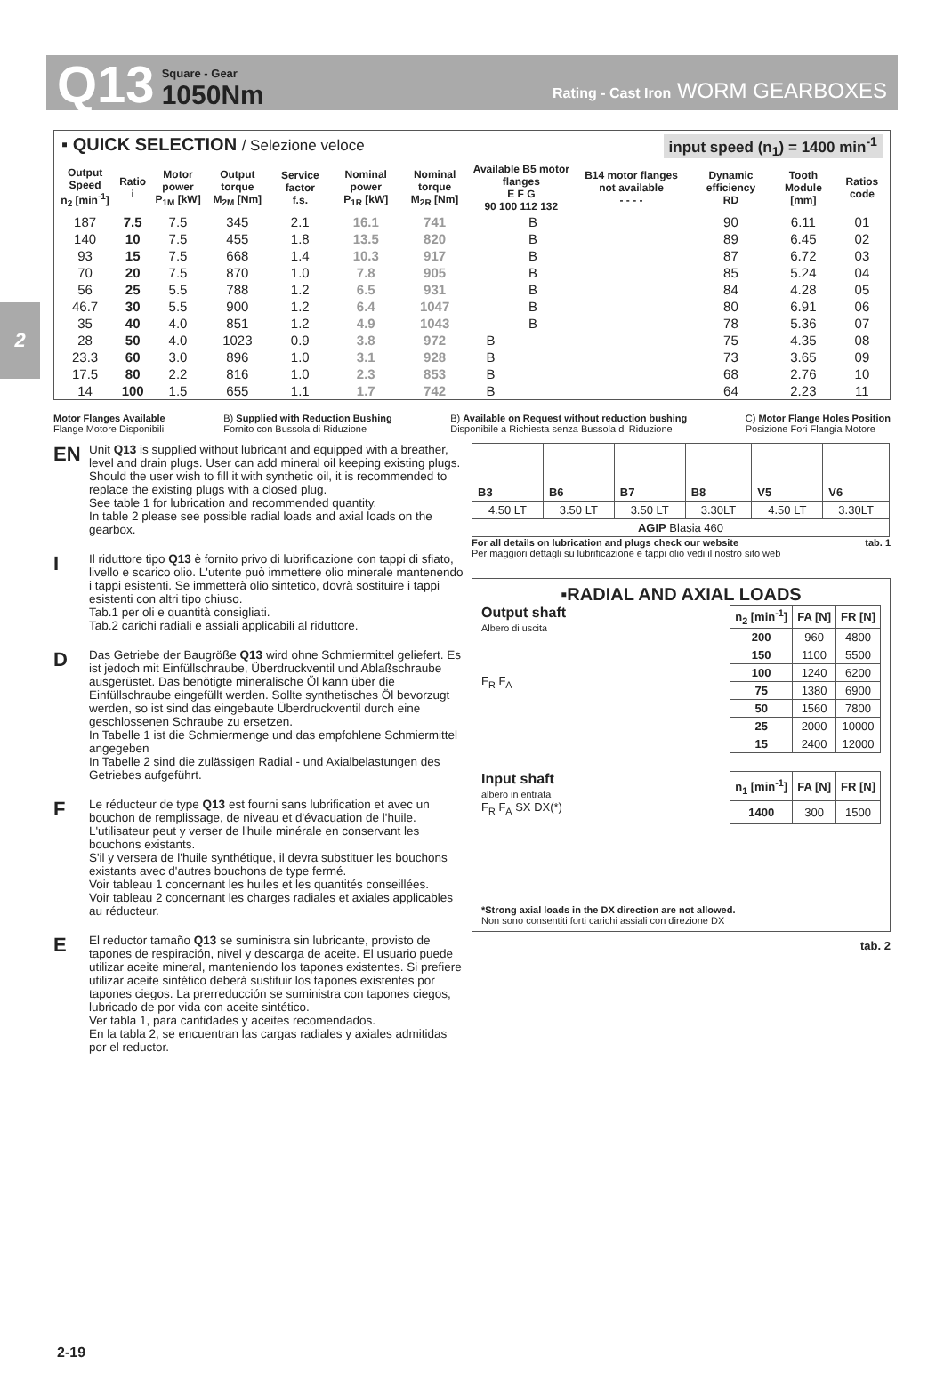2
Q13 Square - Gear
1050Nm Rating - Cast Iron WORM GEARBOXES
▪ QUICK SELECTION / Selezione veloce input speed (n<sub>1</sub>) = 1400 min<sup>-1</sup>
| Output Speed n<sub>2</sub> [min<sup>-1</sup>] | Ratio i | Motor power P<sub>1M</sub> [kW] | Output torque M<sub>2M</sub> [Nm] | Service factor f.s. | Nominal power P<sub>1R</sub> [kW] | Nominal torque M<sub>2R</sub> [Nm] | Available B5 motor flanges E F G 90 100 112 132 | | | B14 motor flanges not available - - - - | Dynamic efficiency RD | Tooth Module [mm] | Ratios code |
| --- | --- | --- | --- | --- | --- | --- | --- | --- | --- | --- | --- | --- | --- |
| 187 | 7.5 | 7.5 | 345 | 2.1 | 16.1 | 741 | | B | | | 90 | 6.11 | 01 |
| 140 | 10 | 7.5 | 455 | 1.8 | 13.5 | 820 | | B | | | 89 | 6.45 | 02 |
| 93 | 15 | 7.5 | 668 | 1.4 | 10.3 | 917 | | B | | | 87 | 6.72 | 03 |
| 70 | 20 | 7.5 | 870 | 1.0 | 7.8 | 905 | | B | | | 85 | 5.24 | 04 |
| 56 | 25 | 5.5 | 788 | 1.2 | 6.5 | 931 | | B | | | 84 | 4.28 | 05 |
| 46.7 | 30 | 5.5 | 900 | 1.2 | 6.4 | 1047 | | B | | | 80 | 6.91 | 06 |
| 35 | 40 | 4.0 | 851 | 1.2 | 4.9 | 1043 | | B | | | 78 | 5.36 | 07 |
| 28 | 50 | 4.0 | 1023 | 0.9 | 3.8 | 972 | B | | | | 75 | 4.35 | 08 |
| 23.3 | 60 | 3.0 | 896 | 1.0 | 3.1 | 928 | B | | | | 73 | 3.65 | 09 |
| 17.5 | 80 | 2.2 | 816 | 1.0 | 2.3 | 853 | B | | | | 68 | 2.76 | 10 |
| 14 | 100 | 1.5 | 655 | 1.1 | 1.7 | 742 | B | | | | 64 | 2.23 | 11 |
Motor Flanges Available
Flange Motore Disponibili B) Supplied with Reduction Bushing
Fornito con Bussola di Riduzione B) Available on Request without reduction bushing
Disponibile a Richiesta senza Bussola di Riduzione C) Motor Flange Holes Position
Posizione Fori Flangia Motore
EN Unit Q13 is supplied without lubricant and equipped with a breather, level and drain plugs. User can add mineral oil keeping existing plugs. Should the user wish to fill it with synthetic oil, it is recommended to replace the existing plugs with a closed plug.
See table 1 for lubrication and recommended quantity.
In table 2 please see possible radial loads and axial loads on the gearbox.
I Il riduttore tipo Q13 è fornito privo di lubrificazione con tappi di sfiato, livello e scarico olio. L'utente può immettere olio minerale mantenendo i tappi esistenti. Se immetterà olio sintetico, dovrà sostituire i tappi esistenti con altri tipo chiuso.
Tab.1 per oli e quantità consigliati.
Tab.2 carichi radiali e assiali applicabili al riduttore.
D Das Getriebe der Baugröße Q13 wird ohne Schmiermittel geliefert. Es ist jedoch mit Einfüllschraube, Überdruckventil und Ablaßschraube ausgerüstet. Das benötigte mineralische Öl kann über die Einfüllschraube eingefüllt werden. Sollte synthetisches Öl bevorzugt werden, so ist sind das eingebaute Überdruckventil durch eine geschlossenen Schraube zu ersetzen.
In Tabelle 1 ist die Schmiermenge und das empfohlene Schmiermittel angegeben
In Tabelle 2 sind die zulässigen Radial - und Axialbelastungen des Getriebes aufgeführt.
F Le réducteur de type Q13 est fourni sans lubrification et avec un bouchon de remplissage, de niveau et d'évacuation de l'huile. L'utilisateur peut y verser de l'huile minérale en conservant les bouchons existants.
S'il y versera de l'huile synthétique, il devra substituer les bouchons existants avec d'autres bouchons de type fermé.
Voir tableau 1 concernant les huiles et les quantités conseillées.
Voir tableau 2 concernant les charges radiales et axiales applicables au réducteur.
E El reductor tamaño Q13 se suministra sin lubricante, provisto de tapones de respiración, nivel y descarga de aceite. El usuario puede utilizar aceite mineral, manteniendo los tapones existentes. Si prefiere utilizar aceite sintético deberá sustituir los tapones existentes por tapones ciegos. La prerreducción se suministra con tapones ciegos, lubricado de por vida con aceite sintético.
Ver tabla 1, para cantidades y aceites recomendados.
En la tabla 2, se encuentran las cargas radiales y axiales admitidas por el reductor.
| B3 | B6 | B7 | B8 | V5 | V6 |
| 4.50 LT | 3.50 LT | 3.50 LT | 3.30LT | 4.50 LT | 3.30LT |
| AGIP Blasia 460 | | | | | |
For all details on lubrication and plugs check our website
Per maggiori dettagli su lubrificazione e tappi olio vedi il nostro sito web tab. 1
▪RADIAL AND AXIAL LOADS
Output shaft
Albero di uscita
F<sub>R</sub> F<sub>A</sub>
| n<sub>2</sub> [min<sup>-1</sup>] | FA [N] | FR [N] |
| --- | --- | --- |
| 200 | 960 | 4800 |
| 150 | 1100 | 5500 |
| 100 | 1240 | 6200 |
| 75 | 1380 | 6900 |
| 50 | 1560 | 7800 |
| 25 | 2000 | 10000 |
| 15 | 2400 | 12000 |
Input shaft
albero in entrata
F<sub>R</sub> F<sub>A</sub> SX DX(*)
| n<sub>1</sub> [min<sup>-1</sup>] | FA [N] | FR [N] |
| --- | --- | --- |
| 1400 | 300 | 1500 |
*Strong axial loads in the DX direction are not allowed.
Non sono consentiti forti carichi assiali con direzione DX
tab. 2
2-19